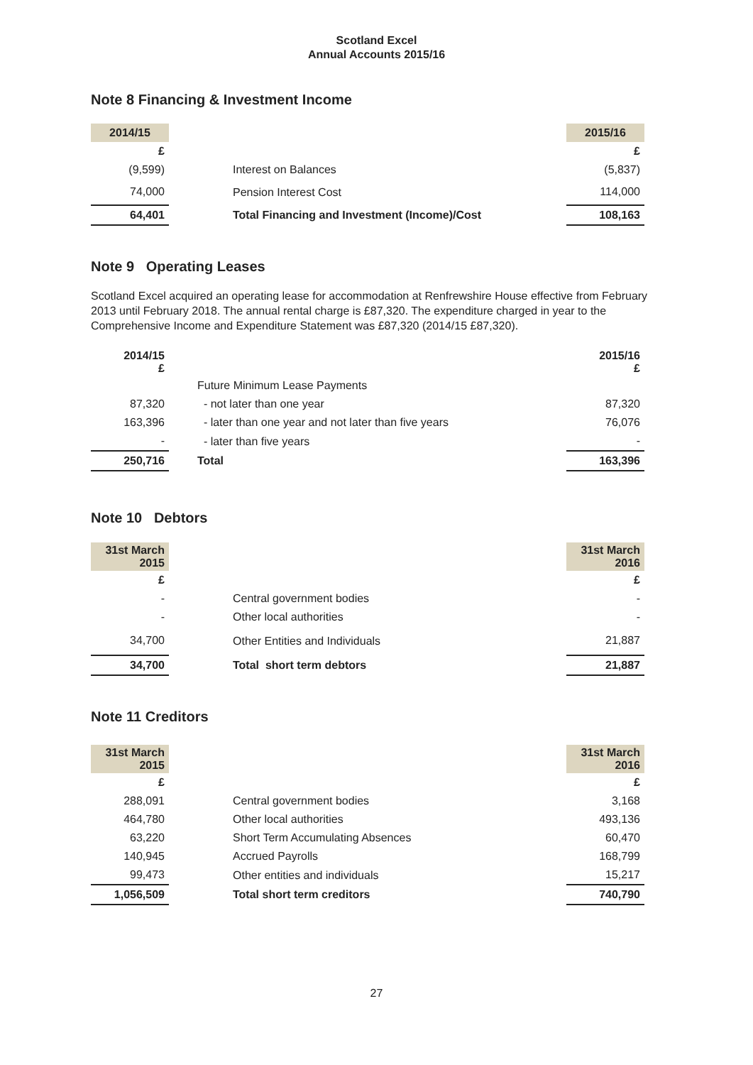Scotland Excel
Annual Accounts 2015/16
Note 8 Financing & Investment Income
| 2014/15 | | 2015/16 |
| £ | | £ |
| (9,599) | Interest on Balances | (5,837) |
| 74,000 | Pension Interest Cost | 114,000 |
| 64,401 | Total Financing and Investment (Income)/Cost | 108,163 |
Note 9 Operating Leases
Scotland Excel acquired an operating lease for accommodation at Renfrewshire House effective from February 2013 until February 2018. The annual rental charge is £87,320. The expenditure charged in year to the Comprehensive Income and Expenditure Statement was £87,320 (2014/15 £87,320).
| 2014/15 £ | | 2015/16 £ |
| | Future Minimum Lease Payments | |
| 87,320 | - not later than one year | 87,320 |
| 163,396 | - later than one year and not later than five years | 76,076 |
| - | - later than five years | - |
| 250,716 | Total | 163,396 |
Note 10 Debtors
| 31st March 2015 | | 31st March 2016 |
| £ | | £ |
| - | Central government bodies | - |
| - | Other local authorities | - |
| 34,700 | Other Entities and Individuals | 21,887 |
| 34,700 | Total short term debtors | 21,887 |
Note 11 Creditors
| 31st March 2015 | | 31st March 2016 |
| £ | | £ |
| 288,091 | Central government bodies | 3,168 |
| 464,780 | Other local authorities | 493,136 |
| 63,220 | Short Term Accumulating Absences | 60,470 |
| 140,945 | Accrued Payrolls | 168,799 |
| 99,473 | Other entities and individuals | 15,217 |
| 1,056,509 | Total short term creditors | 740,790 |
27